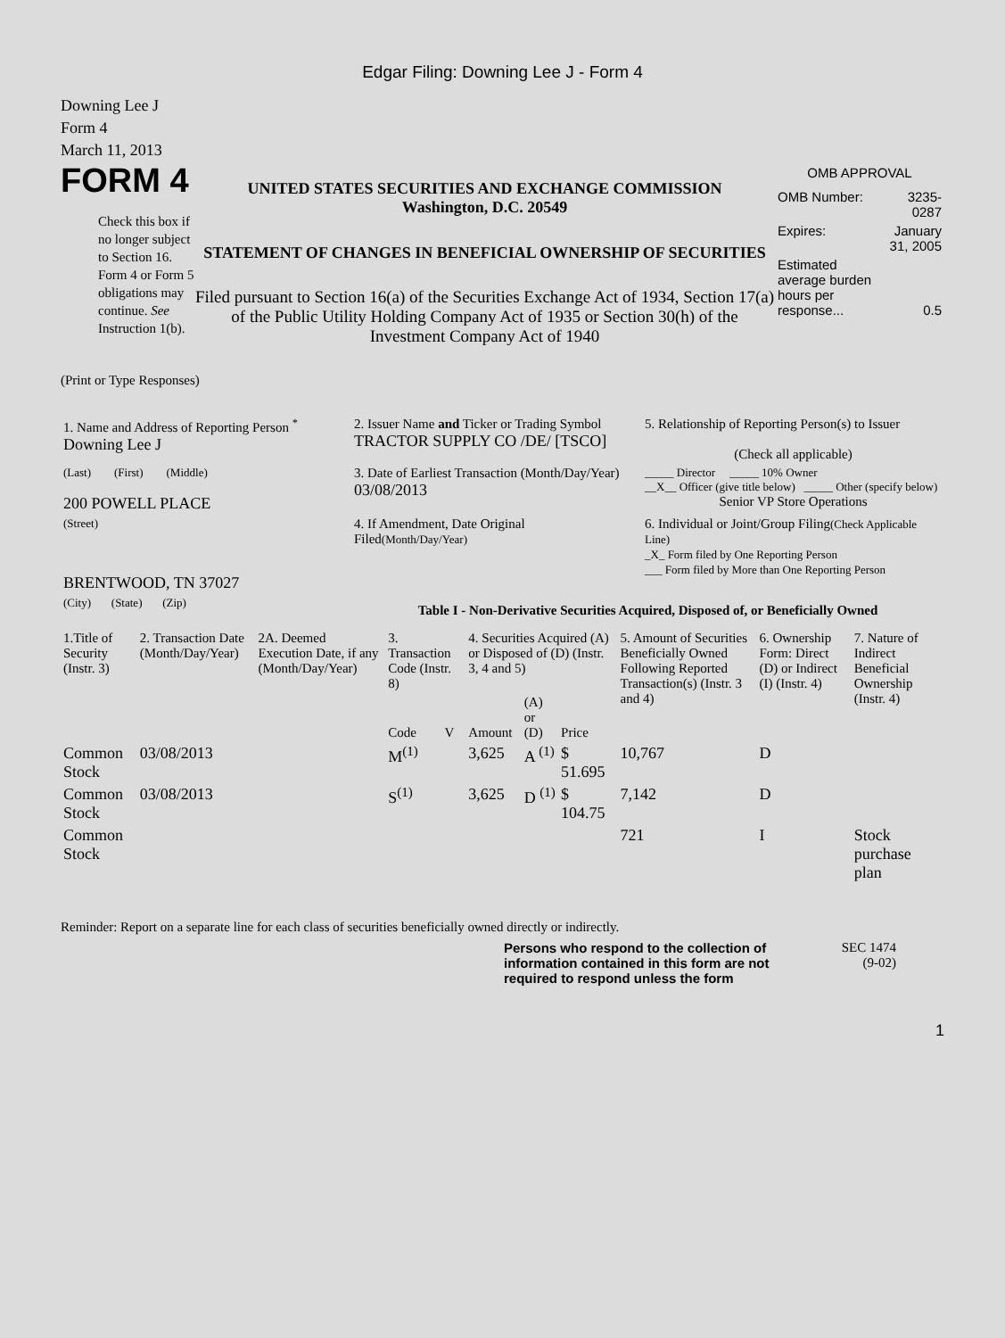Edgar Filing: Downing Lee J - Form 4
Downing Lee J
Form 4
March 11, 2013
FORM 4
Check this box if no longer subject to Section 16. Form 4 or Form 5 obligations may continue. See Instruction 1(b).
UNITED STATES SECURITIES AND EXCHANGE COMMISSION
Washington, D.C. 20549
STATEMENT OF CHANGES IN BENEFICIAL OWNERSHIP OF SECURITIES
Filed pursuant to Section 16(a) of the Securities Exchange Act of 1934, Section 17(a) of the Public Utility Holding Company Act of 1935 or Section 30(h) of the Investment Company Act of 1940
OMB APPROVAL
| OMB Number: | 3235-0287 |
| Expires: | January 31, 2005 |
| Estimated average burden hours per response... | 0.5 |
(Print or Type Responses)
| 1. Name and Address of Reporting Person <sup>*</sup> Downing Lee J | 2. Issuer Name and Ticker or Trading Symbol TRACTOR SUPPLY CO /DE/ [TSCO] | 5. Relationship of Reporting Person(s) to Issuer (Check all applicable) |
| (Last) (First) (Middle) 200 POWELL PLACE | 3. Date of Earliest Transaction (Month/Day/Year) 03/08/2013 | _____ Director _____ 10% Owner __X__ Officer (give title below) _____ Other (specify below) Senior VP Store Operations |
| (Street) BRENTWOOD, TN 37027 | 4. If Amendment, Date Original Filed (Month/Day/Year) | 6. Individual or Joint/Group Filing (Check Applicable Line) _X_ Form filed by One Reporting Person ___ Form filed by More than One Reporting Person |
| (City) (State) (Zip) | Table I - Non-Derivative Securities Acquired, Disposed of, or Beneficially Owned | |
| 1.Title of Security (Instr. 3) | 2. Transaction Date (Month/Day/Year) | 2A. Deemed Execution Date, if any (Month/Day/Year) | 3. Transaction Code (Instr. 8) | | 4. Securities Acquired (A) or Disposed of (D) (Instr. 3, 4 and 5) | | | 5. Amount of Securities Beneficially Owned Following Reported Transaction(s) (Instr. 3 and 4) | 6. Ownership Form: Direct (D) or Indirect (I) (Instr. 4) | 7. Nature of Indirect Beneficial Ownership (Instr. 4) |
| --- | --- | --- | --- | --- | --- | --- | --- | --- | --- | --- |
| | | | Code | V | Amount | (A) or (D) | Price | | | |
| Common Stock | 03/08/2013 | | M<sup>(1)</sup> | | 3,625 | A <sup>(1)</sup> | $ 51.695 | 10,767 | D | |
| Common Stock | 03/08/2013 | | S<sup>(1)</sup> | | 3,625 | D <sup>(1)</sup> | $ 104.75 | 7,142 | D | |
| Common Stock | | | | | | | | 721 | I | Stock purchase plan |
Reminder: Report on a separate line for each class of securities beneficially owned directly or indirectly.
Persons who respond to the collection of information contained in this form are not required to respond unless the form
SEC 1474
(9-02)
1